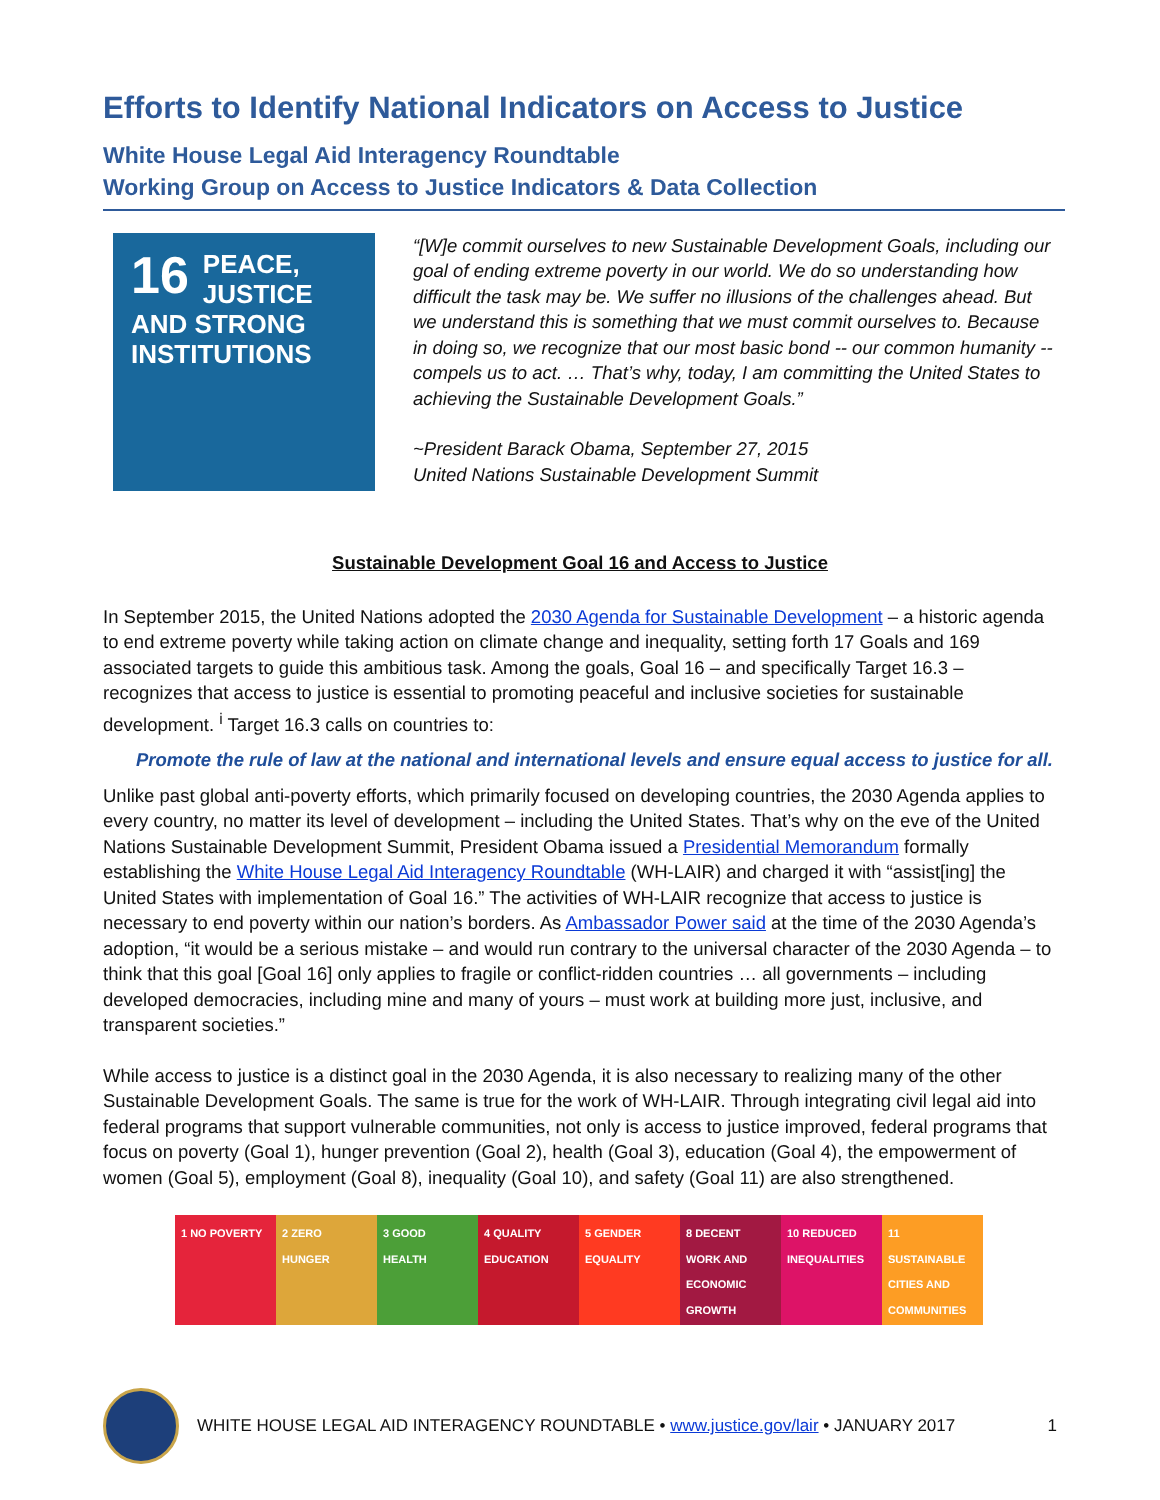Efforts to Identify National Indicators on Access to Justice
White House Legal Aid Interagency Roundtable
Working Group on Access to Justice Indicators & Data Collection
16 PEACE, JUSTICE AND STRONG INSTITUTIONS
“[W]e commit ourselves to new Sustainable Development Goals, including our goal of ending extreme poverty in our world. We do so understanding how difficult the task may be. We suffer no illusions of the challenges ahead. But we understand this is something that we must commit ourselves to. Because in doing so, we recognize that our most basic bond -- our common humanity -- compels us to act. … That’s why, today, I am committing the United States to achieving the Sustainable Development Goals.”
~President Barack Obama, September 27, 2015
United Nations Sustainable Development Summit
Sustainable Development Goal 16 and Access to Justice
In September 2015, the United Nations adopted the 2030 Agenda for Sustainable Development – a historic agenda to end extreme poverty while taking action on climate change and inequality, setting forth 17 Goals and 169 associated targets to guide this ambitious task. Among the goals, Goal 16 – and specifically Target 16.3 – recognizes that access to justice is essential to promoting peaceful and inclusive societies for sustainable development. <sup>i</sup> Target 16.3 calls on countries to:
Promote the rule of law at the national and international levels and ensure equal access to justice for all.
Unlike past global anti-poverty efforts, which primarily focused on developing countries, the 2030 Agenda applies to every country, no matter its level of development – including the United States. That’s why on the eve of the United Nations Sustainable Development Summit, President Obama issued a Presidential Memorandum formally establishing the White House Legal Aid Interagency Roundtable (WH-LAIR) and charged it with “assist[ing] the United States with implementation of Goal 16.” The activities of WH-LAIR recognize that access to justice is necessary to end poverty within our nation’s borders. As Ambassador Power said at the time of the 2030 Agenda’s adoption, “it would be a serious mistake – and would run contrary to the universal character of the 2030 Agenda – to think that this goal [Goal 16] only applies to fragile or conflict-ridden countries … all governments – including developed democracies, including mine and many of yours – must work at building more just, inclusive, and transparent societies.”
While access to justice is a distinct goal in the 2030 Agenda, it is also necessary to realizing many of the other Sustainable Development Goals. The same is true for the work of WH-LAIR. Through integrating civil legal aid into federal programs that support vulnerable communities, not only is access to justice improved, federal programs that focus on poverty (Goal 1), hunger prevention (Goal 2), health (Goal 3), education (Goal 4), the empowerment of women (Goal 5), employment (Goal 8), inequality (Goal 10), and safety (Goal 11) are also strengthened.
1 NO POVERTY 2 ZERO HUNGER 3 GOOD HEALTH 4 QUALITY EDUCATION
5 GENDER EQUALITY
8 DECENT WORK AND ECONOMIC GROWTH
10 REDUCED INEQUALITIES
11 SUSTAINABLE CITIES AND COMMUNITIES
WHITE HOUSE LEGAL AID INTERAGENCY ROUNDTABLE • www.justice.gov/lair • JANUARY 2017 1